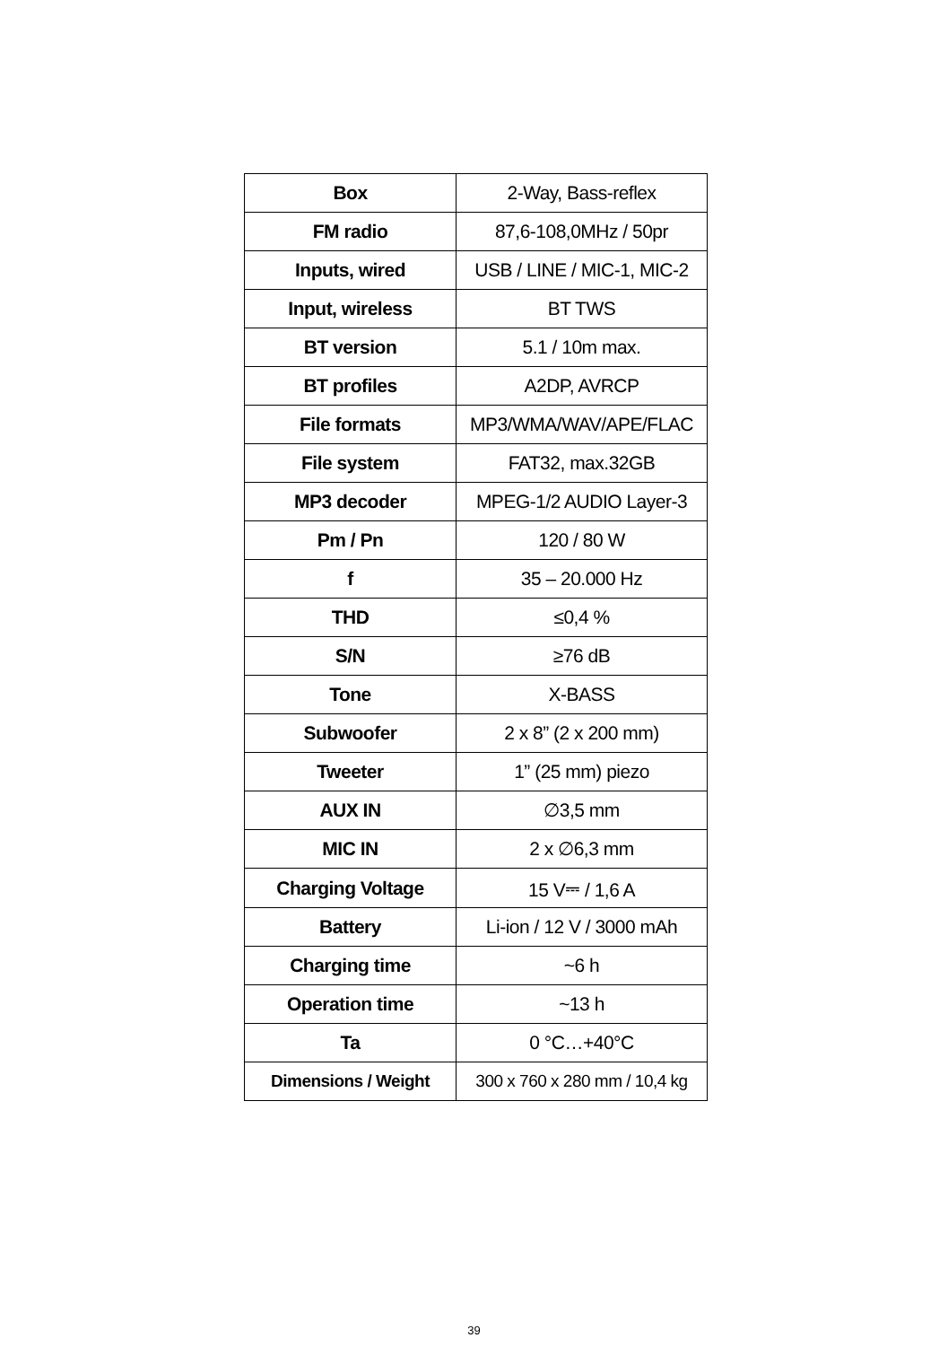| Box | 2-Way, Bass-reflex |
| FM radio | 87,6-108,0MHz / 50pr |
| Inputs, wired | USB / LINE / MIC-1, MIC-2 |
| Input, wireless | BT TWS |
| BT version | 5.1 / 10m max. |
| BT profiles | A2DP, AVRCP |
| File formats | MP3/WMA/WAV/APE/FLAC |
| File system | FAT32, max.32GB |
| MP3 decoder | MPEG-1/2 AUDIO Layer-3 |
| Pm / Pn | 120 / 80 W |
| f | 35 – 20.000 Hz |
| THD | ≤0,4 % |
| S/N | ≥76 dB |
| Tone | X-BASS |
| Subwoofer | 2 x 8” (2 x 200 mm) |
| Tweeter | 1” (25 mm) piezo |
| AUX IN | ∅3,5 mm |
| MIC IN | 2 x ∅6,3 mm |
| Charging Voltage | 15 V⎓ / 1,6 A |
| Battery | Li-ion / 12 V / 3000 mAh |
| Charging time | ~6 h |
| Operation time | ~13 h |
| Ta | 0 °C…+40°C |
| Dimensions / Weight | 300 x 760 x 280 mm / 10,4 kg |
39